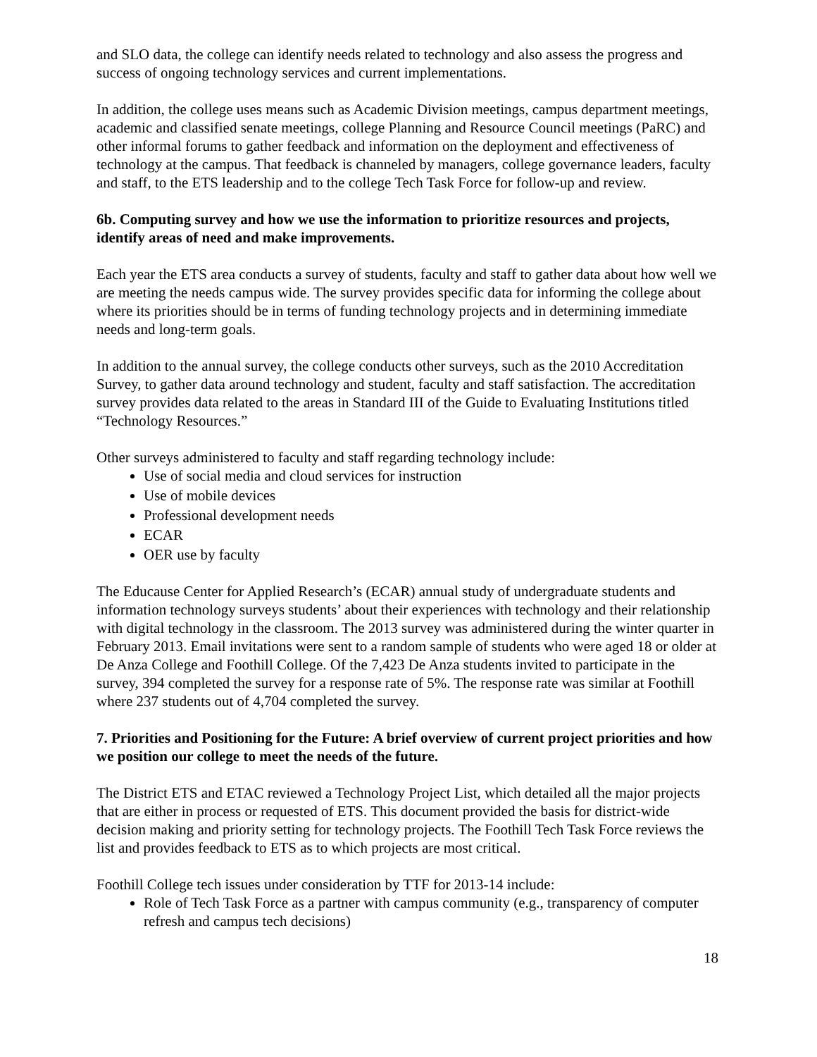and SLO data, the college can identify needs related to technology and also assess the progress and success of ongoing technology services and current implementations.
In addition, the college uses means such as Academic Division meetings, campus department meetings, academic and classified senate meetings, college Planning and Resource Council meetings (PaRC) and other informal forums to gather feedback and information on the deployment and effectiveness of technology at the campus. That feedback is channeled by managers, college governance leaders, faculty and staff, to the ETS leadership and to the college Tech Task Force for follow-up and review.
6b. Computing survey and how we use the information to prioritize resources and projects, identify areas of need and make improvements.
Each year the ETS area conducts a survey of students, faculty and staff to gather data about how well we are meeting the needs campus wide. The survey provides specific data for informing the college about where its priorities should be in terms of funding technology projects and in determining immediate needs and long-term goals.
In addition to the annual survey, the college conducts other surveys, such as the 2010 Accreditation Survey, to gather data around technology and student, faculty and staff satisfaction. The accreditation survey provides data related to the areas in Standard III of the Guide to Evaluating Institutions titled “Technology Resources.”
Other surveys administered to faculty and staff regarding technology include:
Use of social media and cloud services for instruction
Use of mobile devices
Professional development needs
ECAR
OER use by faculty
The Educause Center for Applied Research’s (ECAR) annual study of undergraduate students and information technology surveys students’ about their experiences with technology and their relationship with digital technology in the classroom. The 2013 survey was administered during the winter quarter in February 2013. Email invitations were sent to a random sample of students who were aged 18 or older at De Anza College and Foothill College. Of the 7,423 De Anza students invited to participate in the survey, 394 completed the survey for a response rate of 5%. The response rate was similar at Foothill where 237 students out of 4,704 completed the survey.
7. Priorities and Positioning for the Future: A brief overview of current project priorities and how we position our college to meet the needs of the future.
The District ETS and ETAC reviewed a Technology Project List, which detailed all the major projects that are either in process or requested of ETS. This document provided the basis for district-wide decision making and priority setting for technology projects. The Foothill Tech Task Force reviews the list and provides feedback to ETS as to which projects are most critical.
Foothill College tech issues under consideration by TTF for 2013-14 include:
Role of Tech Task Force as a partner with campus community (e.g., transparency of computer refresh and campus tech decisions)
18